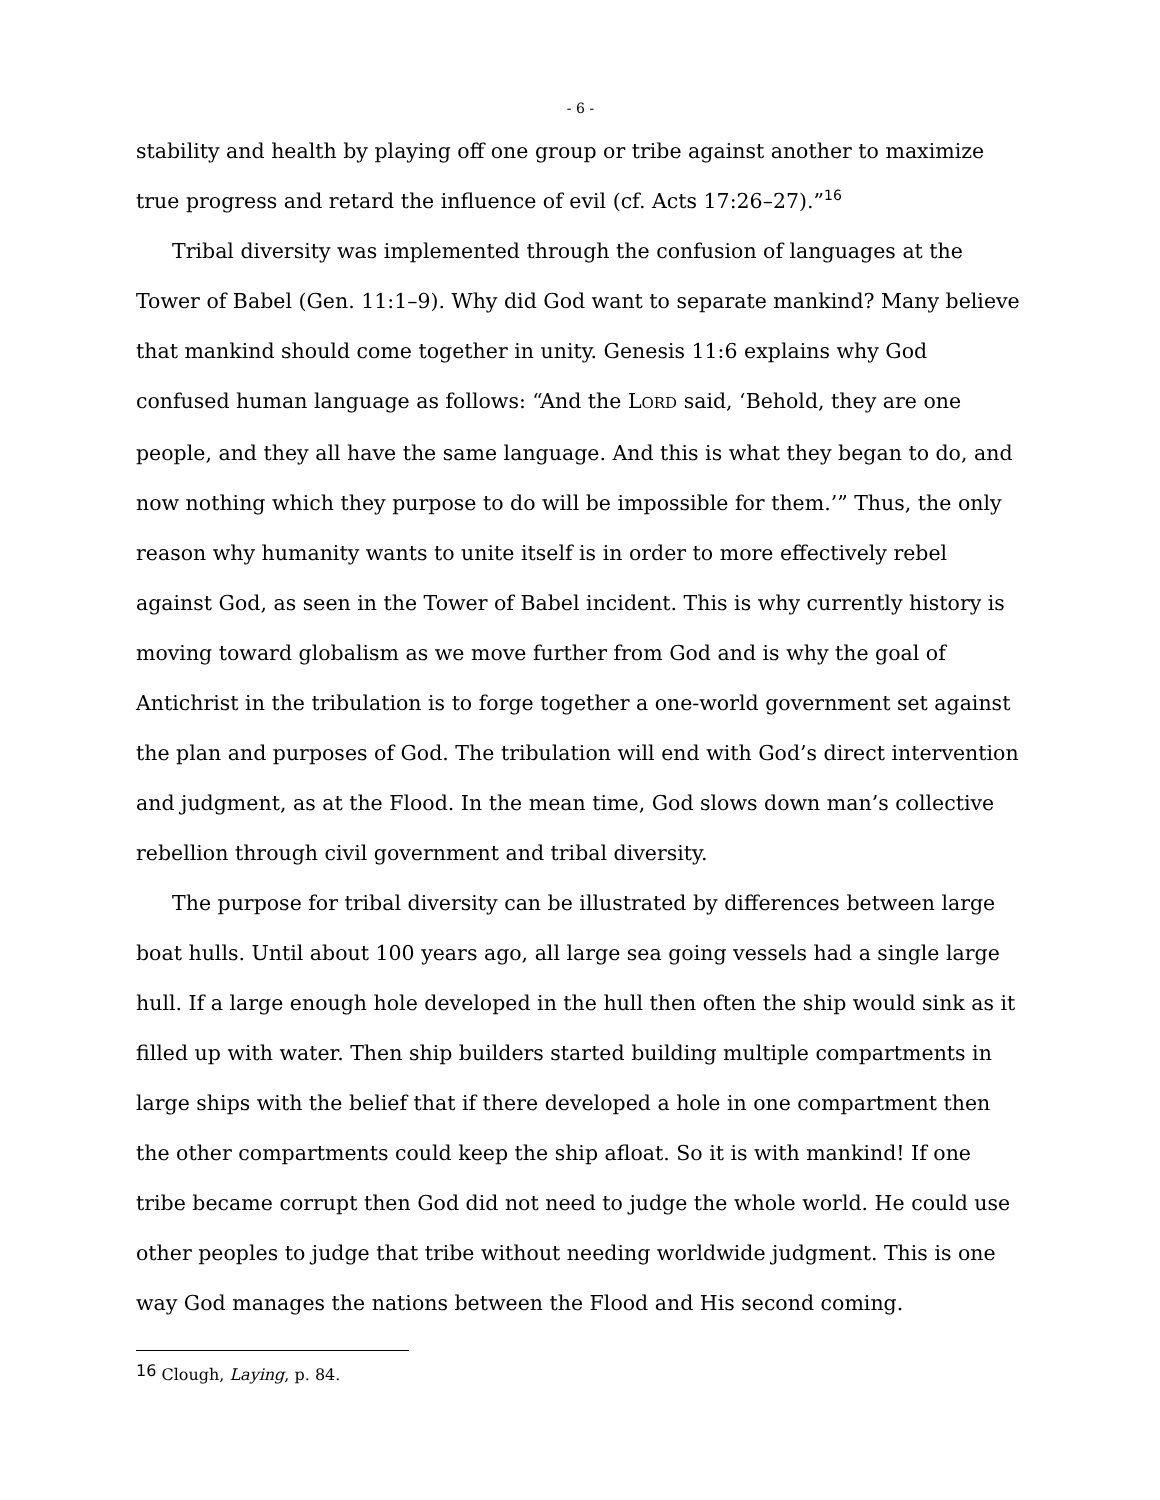- 6 -
stability and health by playing off one group or tribe against another to maximize true progress and retard the influence of evil (cf. Acts 17:26–27).”<sup>16</sup>
Tribal diversity was implemented through the confusion of languages at the Tower of Babel (Gen. 11:1–9). Why did God want to separate mankind? Many believe that mankind should come together in unity. Genesis 11:6 explains why God confused human language as follows: “And the LORD said, ‘Behold, they are one people, and they all have the same language. And this is what they began to do, and now nothing which they purpose to do will be impossible for them.’” Thus, the only reason why humanity wants to unite itself is in order to more effectively rebel against God, as seen in the Tower of Babel incident. This is why currently history is moving toward globalism as we move further from God and is why the goal of Antichrist in the tribulation is to forge together a one-world government set against the plan and purposes of God. The tribulation will end with God’s direct intervention and judgment, as at the Flood. In the mean time, God slows down man’s collective rebellion through civil government and tribal diversity.
The purpose for tribal diversity can be illustrated by differences between large boat hulls. Until about 100 years ago, all large sea going vessels had a single large hull. If a large enough hole developed in the hull then often the ship would sink as it filled up with water. Then ship builders started building multiple compartments in large ships with the belief that if there developed a hole in one compartment then the other compartments could keep the ship afloat. So it is with mankind! If one tribe became corrupt then God did not need to judge the whole world. He could use other peoples to judge that tribe without needing worldwide judgment. This is one way God manages the nations between the Flood and His second coming.
<sup>16</sup> Clough, Laying, p. 84.